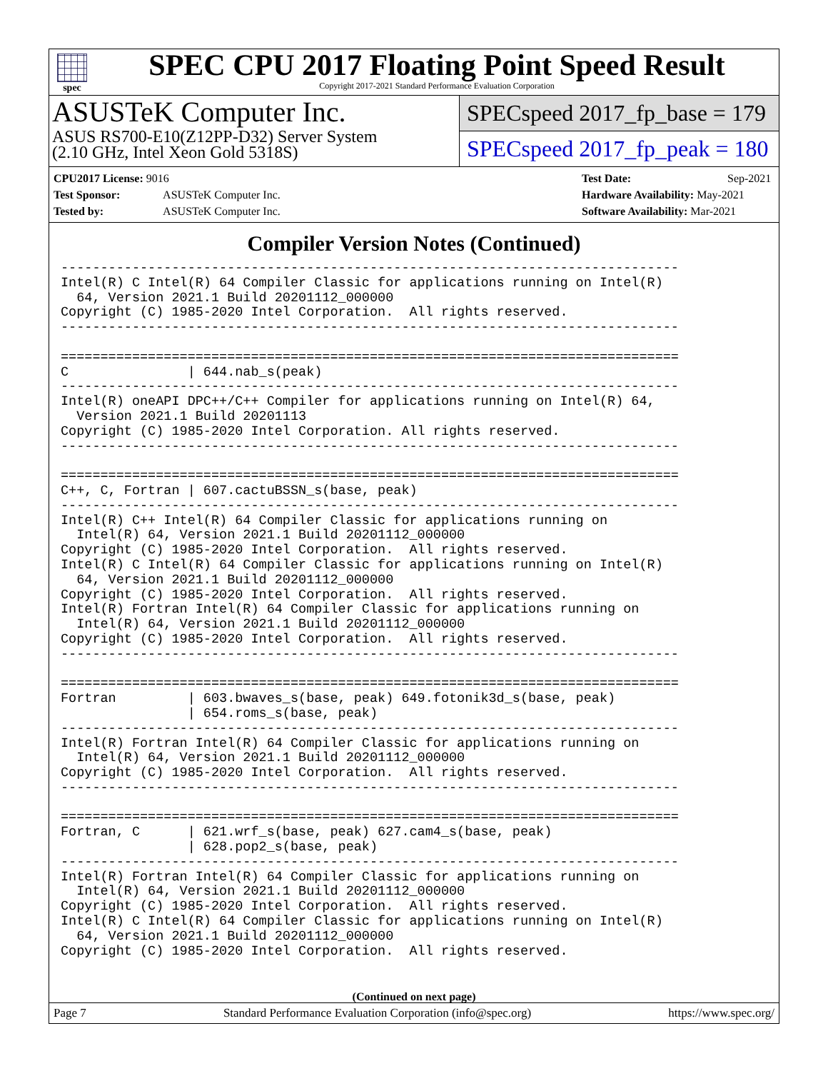spec
SPEC CPU 2017 Floating Point Speed Result
Copyright 2017-2021 Standard Performance Evaluation Corporation
ASUSTeK Computer Inc.
ASUS RS700-E10(Z12PP-D32) Server System
(2.10 GHz, Intel Xeon Gold 5318S)
SPECspeed 2017_fp_base = 179
SPECspeed 2017_fp_peak = 180
CPU2017 License: 9016
Test Sponsor: ASUSTeK Computer Inc.
Tested by: ASUSTeK Computer Inc.
Test Date: Sep-2021
Hardware Availability: May-2021
Software Availability: Mar-2021
Compiler Version Notes (Continued)
------------------------------------------------------------------------------
Intel(R) C Intel(R) 64 Compiler Classic for applications running on Intel(R)
  64, Version 2021.1 Build 20201112_000000
Copyright (C) 1985-2020 Intel Corporation.  All rights reserved.
------------------------------------------------------------------------------

==============================================================================
C               | 644.nab_s(peak)
------------------------------------------------------------------------------
Intel(R) oneAPI DPC++/C++ Compiler for applications running on Intel(R) 64,
  Version 2021.1 Build 20201113
Copyright (C) 1985-2020 Intel Corporation. All rights reserved.
------------------------------------------------------------------------------

==============================================================================
C++, C, Fortran | 607.cactuBSSN_s(base, peak)
------------------------------------------------------------------------------
Intel(R) C++ Intel(R) 64 Compiler Classic for applications running on
  Intel(R) 64, Version 2021.1 Build 20201112_000000
Copyright (C) 1985-2020 Intel Corporation.  All rights reserved.
Intel(R) C Intel(R) 64 Compiler Classic for applications running on Intel(R)
  64, Version 2021.1 Build 20201112_000000
Copyright (C) 1985-2020 Intel Corporation.  All rights reserved.
Intel(R) Fortran Intel(R) 64 Compiler Classic for applications running on
  Intel(R) 64, Version 2021.1 Build 20201112_000000
Copyright (C) 1985-2020 Intel Corporation.  All rights reserved.
------------------------------------------------------------------------------

==============================================================================
Fortran         | 603.bwaves_s(base, peak) 649.fotonik3d_s(base, peak)
                | 654.roms_s(base, peak)
------------------------------------------------------------------------------
Intel(R) Fortran Intel(R) 64 Compiler Classic for applications running on
  Intel(R) 64, Version 2021.1 Build 20201112_000000
Copyright (C) 1985-2020 Intel Corporation.  All rights reserved.
------------------------------------------------------------------------------

==============================================================================
Fortran, C      | 621.wrf_s(base, peak) 627.cam4_s(base, peak)
                | 628.pop2_s(base, peak)
------------------------------------------------------------------------------
Intel(R) Fortran Intel(R) 64 Compiler Classic for applications running on
  Intel(R) 64, Version 2021.1 Build 20201112_000000
Copyright (C) 1985-2020 Intel Corporation.  All rights reserved.
Intel(R) C Intel(R) 64 Compiler Classic for applications running on Intel(R)
  64, Version 2021.1 Build 20201112_000000
Copyright (C) 1985-2020 Intel Corporation.  All rights reserved.
(Continued on next page)
Page 7 Standard Performance Evaluation Corporation (info@spec.org) https://www.spec.org/